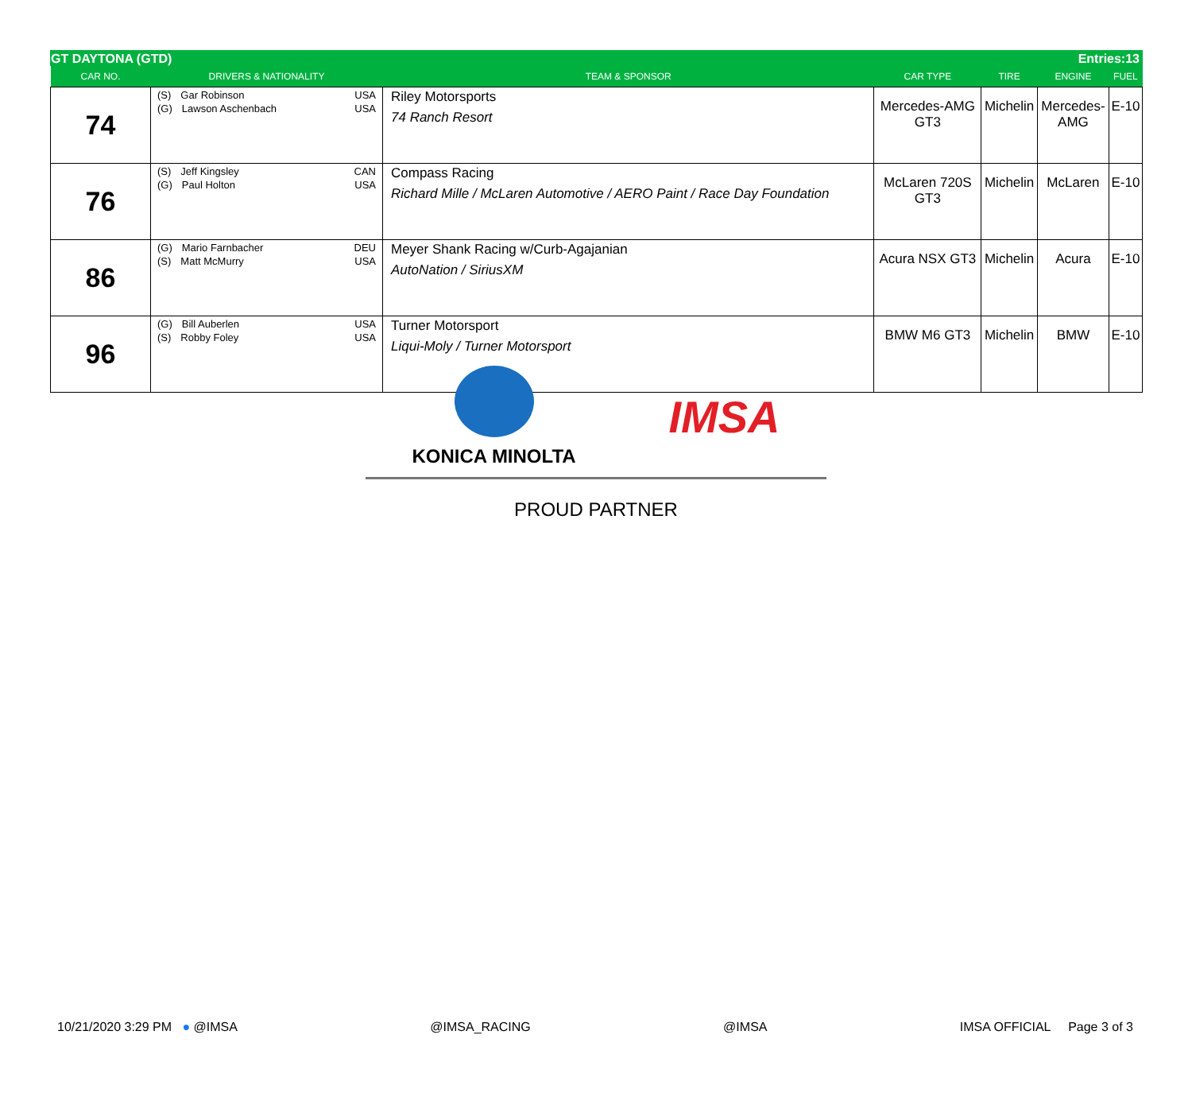GT DAYTONA (GTD) Entries:13
| CAR NO. | DRIVERS & NATIONALITY | TEAM & SPONSOR | CAR TYPE | TIRE | ENGINE | FUEL |
| --- | --- | --- | --- | --- | --- | --- |
| 74 | (S) Gar Robinson USA (G) Lawson Aschenbach USA | Riley Motorsports 74 Ranch Resort | Mercedes-AMG GT3 | Michelin | Mercedes- AMG | E-10 |
| 76 | (S) Jeff Kingsley CAN (G) Paul Holton USA | Compass Racing Richard Mille / McLaren Automotive / AERO Paint / Race Day Foundation | McLaren 720S GT3 | Michelin | McLaren | E-10 |
| 86 | (G) Mario Farnbacher DEU (S) Matt McMurry USA | Meyer Shank Racing w/Curb-Agajanian AutoNation / SiriusXM | Acura NSX GT3 | Michelin | Acura | E-10 |
| 96 | (G) Bill Auberlen USA (S) Robby Foley USA | Turner Motorsport Liqui-Moly / Turner Motorsport | BMW M6 GT3 | Michelin | BMW | E-10 |
KONICA MINOLTA
IMSA
PROUD PARTNER
10/21/2020 3:29 PM ● @IMSA @IMSA_RACING @IMSA IMSA OFFICIAL Page 3 of 3